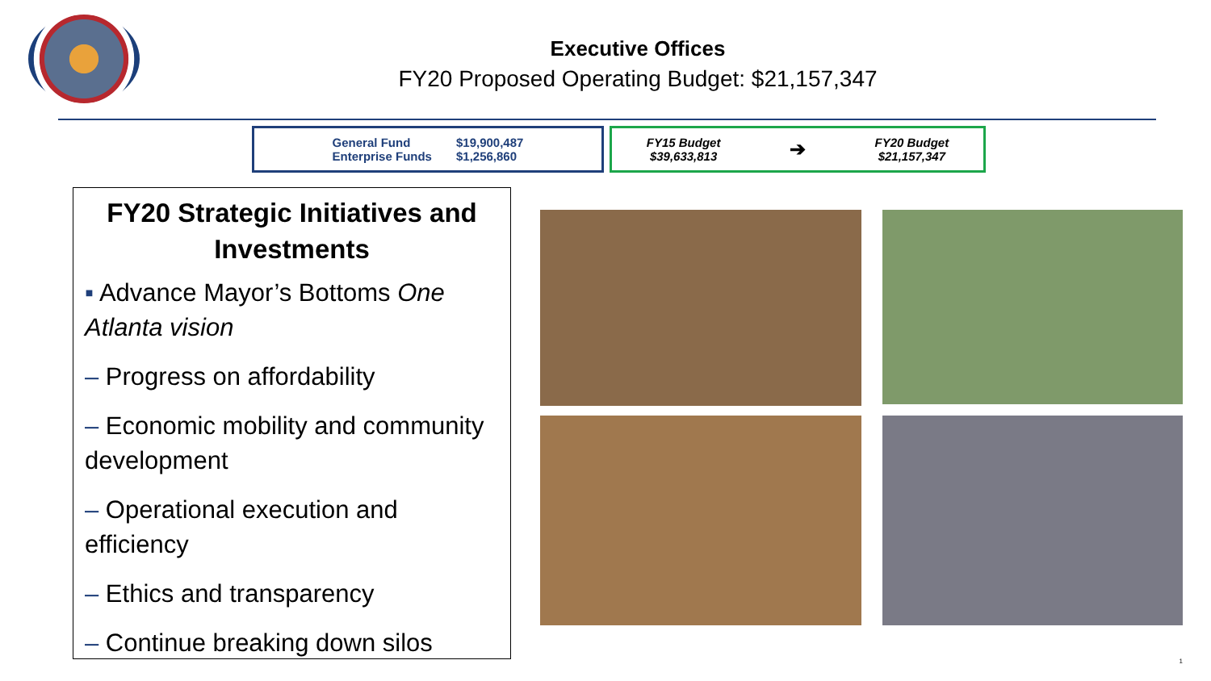Executive Offices
FY20 Proposed Operating Budget: $21,157,347
General Fund
Enterprise Funds
$19,900,487
$1,256,860
FY15 Budget
$39,633,813
➔
FY20 Budget
$21,157,347
FY20 Strategic Initiatives and Investments
▪ Advance Mayor’s Bottoms One Atlanta vision
– Progress on affordability
– Economic mobility and community development
– Operational execution and efficiency
– Ethics and transparency
– Continue breaking down silos
1